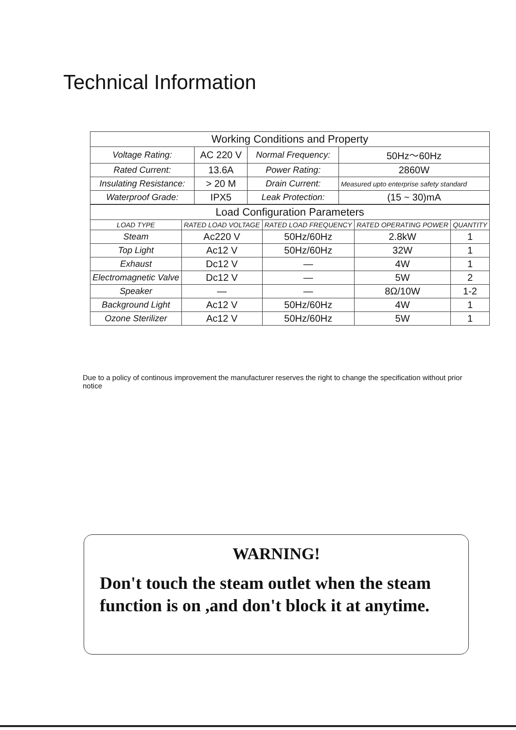Technical Information
| Working Conditions and Property | | | |
| --- | --- | --- | --- |
| Voltage Rating: | AC 220 V | Normal Frequency: | 50Hz～60Hz |
| Rated Current: | 13.6A | Power Rating: | 2860W |
| Insulating Resistance: | > 20 M | Drain Current: | Measured upto enterprise safety standard |
| Waterproof Grade: | IPX5 | Leak Protection: | (15 ~ 30)mA |
| Load Configuration Parameters | | | | |
| --- | --- | --- | --- | --- |
| LOAD TYPE | RATED LOAD VOLTAGE | RATED LOAD FREQUENCY | RATED OPERATING POWER | QUANTITY |
| Steam | Ac220 V | 50Hz/60Hz | 2.8kW | 1 |
| Top Light | Ac12 V | 50Hz/60Hz | 32W | 1 |
| Exhaust | Dc12 V | — | 4W | 1 |
| Electromagnetic Valve | Dc12 V | — | 5W | 2 |
| Speaker | — | — | 8Ω/10W | 1-2 |
| Background Light | Ac12 V | 50Hz/60Hz | 4W | 1 |
| Ozone Sterilizer | Ac12 V | 50Hz/60Hz | 5W | 1 |
Due to a policy of continous improvement the manufacturer reserves the right to change the specification without prior notice
WARNING!
Don't touch the steam outlet when the steam function is on ,and don't block it at anytime.